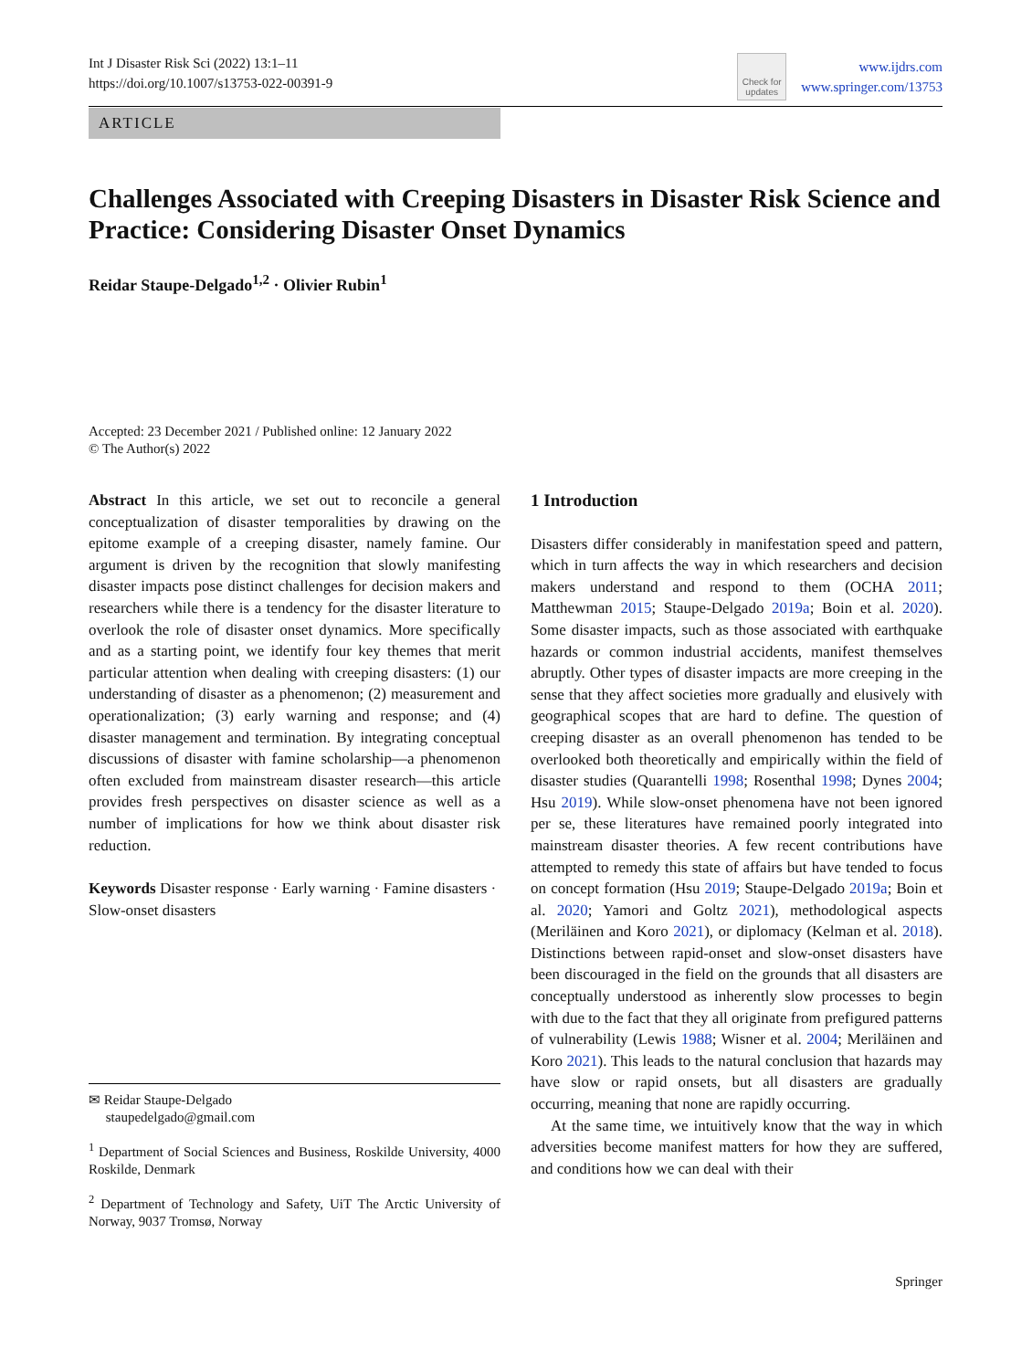Int J Disaster Risk Sci (2022) 13:1–11
https://doi.org/10.1007/s13753-022-00391-9
Check for
updates
www.ijdrs.com
www.springer.com/13753
ARTICLE
Challenges Associated with Creeping Disasters in Disaster Risk Science and Practice: Considering Disaster Onset Dynamics
Reidar Staupe-Delgado<sup>1,2</sup> · Olivier Rubin<sup>1</sup>
Accepted: 23 December 2021 / Published online: 12 January 2022
© The Author(s) 2022
Abstract In this article, we set out to reconcile a general conceptualization of disaster temporalities by drawing on the epitome example of a creeping disaster, namely famine. Our argument is driven by the recognition that slowly manifesting disaster impacts pose distinct challenges for decision makers and researchers while there is a tendency for the disaster literature to overlook the role of disaster onset dynamics. More specifically and as a starting point, we identify four key themes that merit particular attention when dealing with creeping disasters: (1) our understanding of disaster as a phenomenon; (2) measurement and operationalization; (3) early warning and response; and (4) disaster management and termination. By integrating conceptual discussions of disaster with famine scholarship—a phenomenon often excluded from mainstream disaster research—this article provides fresh perspectives on disaster science as well as a number of implications for how we think about disaster risk reduction.
Keywords Disaster response · Early warning · Famine disasters · Slow-onset disasters
✉ Reidar Staupe-Delgado
staupedelgado@gmail.com
<sup>1</sup> Department of Social Sciences and Business, Roskilde University, 4000 Roskilde, Denmark
<sup>2</sup> Department of Technology and Safety, UiT The Arctic University of Norway, 9037 Tromsø, Norway
1 Introduction
Disasters differ considerably in manifestation speed and pattern, which in turn affects the way in which researchers and decision makers understand and respond to them (OCHA 2011; Matthewman 2015; Staupe-Delgado 2019a; Boin et al. 2020). Some disaster impacts, such as those associated with earthquake hazards or common industrial accidents, manifest themselves abruptly. Other types of disaster impacts are more creeping in the sense that they affect societies more gradually and elusively with geographical scopes that are hard to define. The question of creeping disaster as an overall phenomenon has tended to be overlooked both theoretically and empirically within the field of disaster studies (Quarantelli 1998; Rosenthal 1998; Dynes 2004; Hsu 2019). While slow-onset phenomena have not been ignored per se, these literatures have remained poorly integrated into mainstream disaster theories. A few recent contributions have attempted to remedy this state of affairs but have tended to focus on concept formation (Hsu 2019; Staupe-Delgado 2019a; Boin et al. 2020; Yamori and Goltz 2021), methodological aspects (Meriläinen and Koro 2021), or diplomacy (Kelman et al. 2018). Distinctions between rapid-onset and slow-onset disasters have been discouraged in the field on the grounds that all disasters are conceptually understood as inherently slow processes to begin with due to the fact that they all originate from prefigured patterns of vulnerability (Lewis 1988; Wisner et al. 2004; Meriläinen and Koro 2021). This leads to the natural conclusion that hazards may have slow or rapid onsets, but all disasters are gradually occurring, meaning that none are rapidly occurring.
At the same time, we intuitively know that the way in which adversities become manifest matters for how they are suffered, and conditions how we can deal with their
Springer